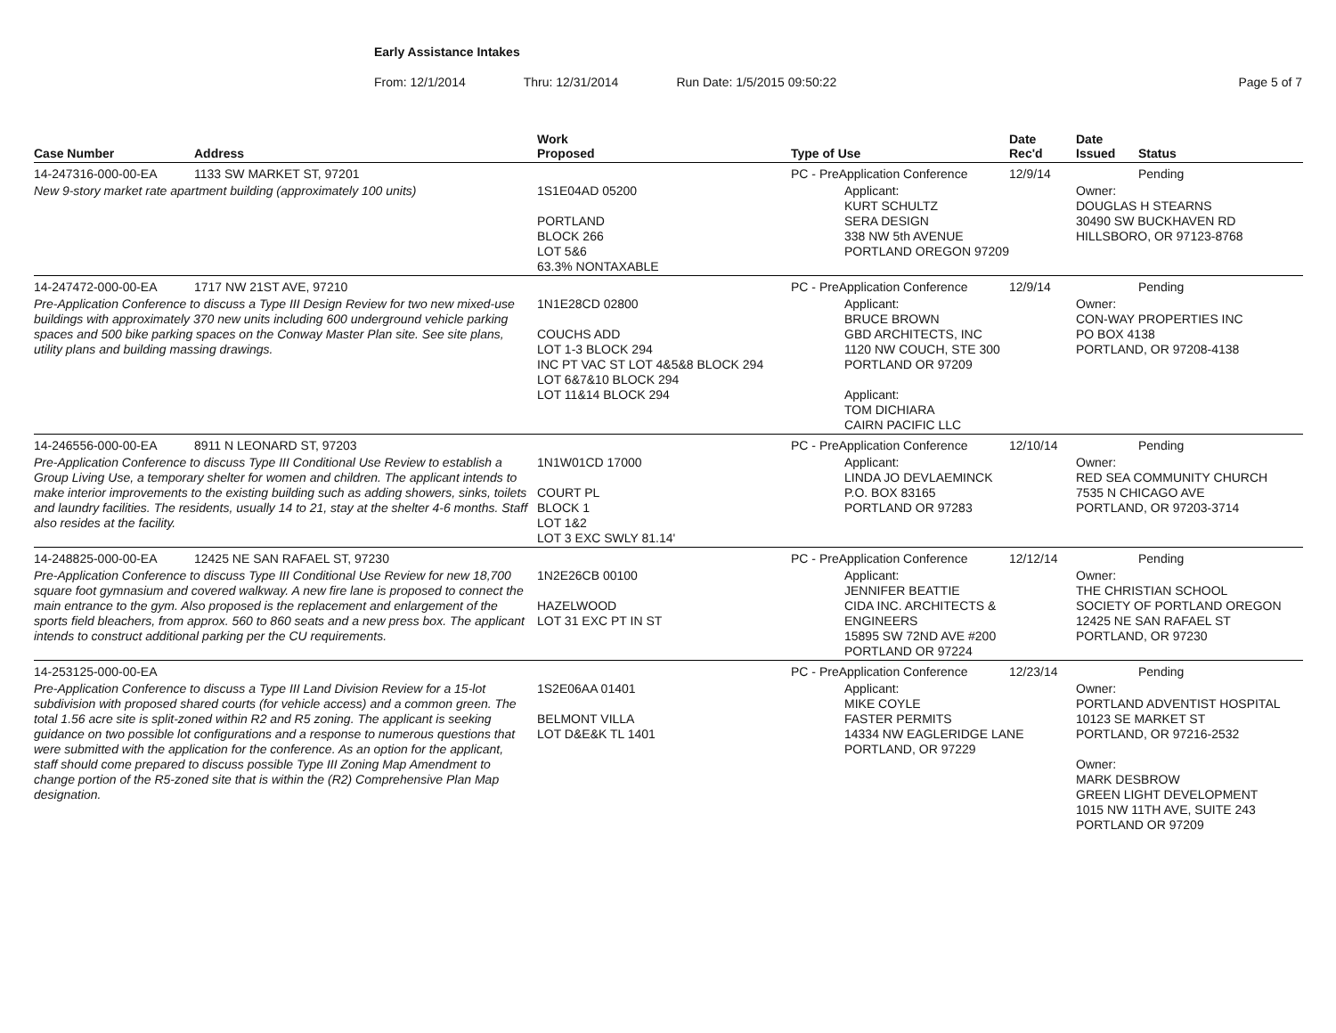Early Assistance Intakes
From: 12/1/2014 Thru: 12/31/2014 Run Date: 1/5/2015 09:50:22 Page 5 of 7
| Case Number | Address | Work Proposed | Type of Use | Date Rec'd | Date Issued | Status |
| --- | --- | --- | --- | --- | --- | --- |
| 14-247316-000-00-EA | 1133 SW MARKET ST, 97201 | | PC - PreApplication Conference | 12/9/14 | | Pending |
| New 9-story market rate apartment building (approximately 100 units) | | 1S1E04AD 05200 PORTLAND BLOCK 266 LOT 5&6 63.3% NONTAXABLE | Applicant: KURT SCHULTZ SERA DESIGN 338 NW 5th AVENUE PORTLAND OREGON 97209 | | Owner: DOUGLAS H STEARNS 30490 SW BUCKHAVEN RD HILLSBORO, OR 97123-8768 | |
| 14-247472-000-00-EA | 1717 NW 21ST AVE, 97210 | | PC - PreApplication Conference | 12/9/14 | | Pending |
| Pre-Application Conference to discuss a Type III Design Review for two new mixed-use buildings with approximately 370 new units including 600 underground vehicle parking spaces and 500 bike parking spaces on the Conway Master Plan site. See site plans, utility plans and building massing drawings. | | 1N1E28CD 02800 COUCHS ADD LOT 1-3 BLOCK 294 INC PT VAC ST LOT 4&5&8 BLOCK 294 LOT 6&7&10 BLOCK 294 LOT 11&14 BLOCK 294 | Applicant: BRUCE BROWN GBD ARCHITECTS, INC 1120 NW COUCH, STE 300 PORTLAND OR 97209 Applicant: TOM DICHIARA CAIRN PACIFIC LLC | | Owner: CON-WAY PROPERTIES INC PO BOX 4138 PORTLAND, OR 97208-4138 | |
| 14-246556-000-00-EA | 8911 N LEONARD ST, 97203 | | PC - PreApplication Conference | 12/10/14 | | Pending |
| Pre-Application Conference to discuss Type III Conditional Use Review to establish a Group Living Use, a temporary shelter for women and children. The applicant intends to make interior improvements to the existing building such as adding showers, sinks, toilets and laundry facilities. The residents, usually 14 to 21, stay at the shelter 4-6 months. Staff also resides at the facility. | | 1N1W01CD 17000 COURT PL BLOCK 1 LOT 1&2 LOT 3 EXC SWLY 81.14' | Applicant: LINDA JO DEVLAEMINCK P.O. BOX 83165 PORTLAND OR 97283 | | Owner: RED SEA COMMUNITY CHURCH 7535 N CHICAGO AVE PORTLAND, OR 97203-3714 | |
| 14-248825-000-00-EA | 12425 NE SAN RAFAEL ST, 97230 | | PC - PreApplication Conference | 12/12/14 | | Pending |
| Pre-Application Conference to discuss Type III Conditional Use Review for new 18,700 square foot gymnasium and covered walkway. A new fire lane is proposed to connect the main entrance to the gym. Also proposed is the replacement and enlargement of the sports field bleachers, from approx. 560 to 860 seats and a new press box. The applicant intends to construct additional parking per the CU requirements. | | 1N2E26CB 00100 HAZELWOOD LOT 31 EXC PT IN ST | Applicant: JENNIFER BEATTIE CIDA INC. ARCHITECTS & ENGINEERS 15895 SW 72ND AVE #200 PORTLAND OR 97224 | | Owner: THE CHRISTIAN SCHOOL SOCIETY OF PORTLAND OREGON 12425 NE SAN RAFAEL ST PORTLAND, OR 97230 | |
| 14-253125-000-00-EA | | | PC - PreApplication Conference | 12/23/14 | | Pending |
| Pre-Application Conference to discuss a Type III Land Division Review for a 15-lot subdivision with proposed shared courts (for vehicle access) and a common green. The total 1.56 acre site is split-zoned within R2 and R5 zoning. The applicant is seeking guidance on two possible lot configurations and a response to numerous questions that were submitted with the application for the conference. As an option for the applicant, staff should come prepared to discuss possible Type III Zoning Map Amendment to change portion of the R5-zoned site that is within the (R2) Comprehensive Plan Map designation. | | 1S2E06AA 01401 BELMONT VILLA LOT D&E&K TL 1401 | Applicant: MIKE COYLE FASTER PERMITS 14334 NW EAGLERIDGE LANE PORTLAND, OR 97229 | | Owner: PORTLAND ADVENTIST HOSPITAL 10123 SE MARKET ST PORTLAND, OR 97216-2532 Owner: MARK DESBROW GREEN LIGHT DEVELOPMENT 1015 NW 11TH AVE, SUITE 243 PORTLAND OR 97209 | |